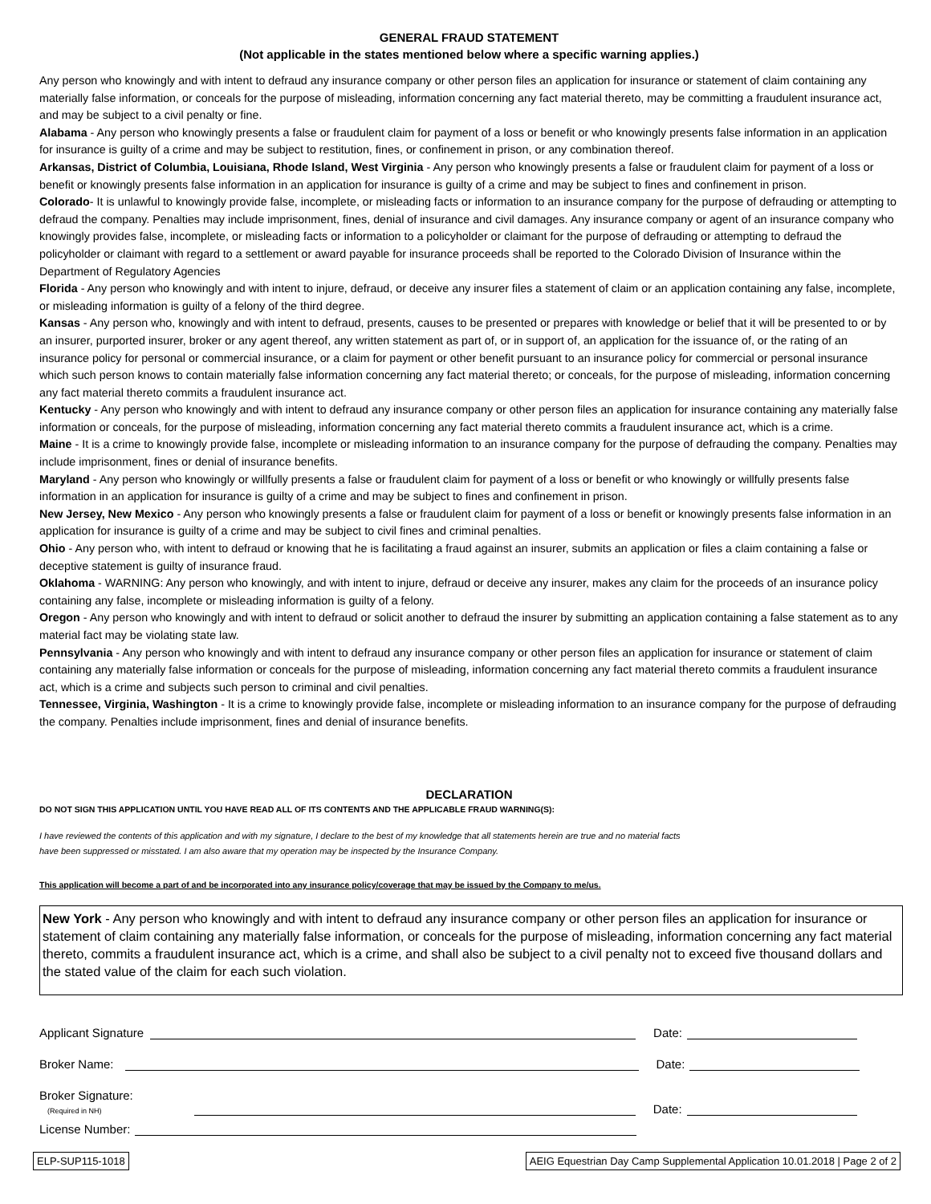GENERAL FRAUD STATEMENT
(Not applicable in the states mentioned below where a specific warning applies.)
Any person who knowingly and with intent to defraud any insurance company or other person files an application for insurance or statement of claim containing any materially false information, or conceals for the purpose of misleading, information concerning any fact material thereto, may be committing a fraudulent insurance act, and may be subject to a civil penalty or fine.
Alabama - Any person who knowingly presents a false or fraudulent claim for payment of a loss or benefit or who knowingly presents false information in an application for insurance is guilty of a crime and may be subject to restitution, fines, or confinement in prison, or any combination thereof.
Arkansas, District of Columbia, Louisiana, Rhode Island, West Virginia - Any person who knowingly presents a false or fraudulent claim for payment of a loss or benefit or knowingly presents false information in an application for insurance is guilty of a crime and may be subject to fines and confinement in prison.
Colorado- It is unlawful to knowingly provide false, incomplete, or misleading facts or information to an insurance company for the purpose of defrauding or attempting to defraud the company. Penalties may include imprisonment, fines, denial of insurance and civil damages. Any insurance company or agent of an insurance company who knowingly provides false, incomplete, or misleading facts or information to a policyholder or claimant for the purpose of defrauding or attempting to defraud the policyholder or claimant with regard to a settlement or award payable for insurance proceeds shall be reported to the Colorado Division of Insurance within the Department of Regulatory Agencies
Florida - Any person who knowingly and with intent to injure, defraud, or deceive any insurer files a statement of claim or an application containing any false, incomplete, or misleading information is guilty of a felony of the third degree.
Kansas - Any person who, knowingly and with intent to defraud, presents, causes to be presented or prepares with knowledge or belief that it will be presented to or by an insurer, purported insurer, broker or any agent thereof, any written statement as part of, or in support of, an application for the issuance of, or the rating of an insurance policy for personal or commercial insurance, or a claim for payment or other benefit pursuant to an insurance policy for commercial or personal insurance which such person knows to contain materially false information concerning any fact material thereto; or conceals, for the purpose of misleading, information concerning any fact material thereto commits a fraudulent insurance act.
Kentucky - Any person who knowingly and with intent to defraud any insurance company or other person files an application for insurance containing any materially false information or conceals, for the purpose of misleading, information concerning any fact material thereto commits a fraudulent insurance act, which is a crime.
Maine - It is a crime to knowingly provide false, incomplete or misleading information to an insurance company for the purpose of defrauding the company. Penalties may include imprisonment, fines or denial of insurance benefits.
Maryland - Any person who knowingly or willfully presents a false or fraudulent claim for payment of a loss or benefit or who knowingly or willfully presents false information in an application for insurance is guilty of a crime and may be subject to fines and confinement in prison.
New Jersey, New Mexico - Any person who knowingly presents a false or fraudulent claim for payment of a loss or benefit or knowingly presents false information in an application for insurance is guilty of a crime and may be subject to civil fines and criminal penalties.
Ohio - Any person who, with intent to defraud or knowing that he is facilitating a fraud against an insurer, submits an application or files a claim containing a false or deceptive statement is guilty of insurance fraud.
Oklahoma - WARNING: Any person who knowingly, and with intent to injure, defraud or deceive any insurer, makes any claim for the proceeds of an insurance policy containing any false, incomplete or misleading information is guilty of a felony.
Oregon - Any person who knowingly and with intent to defraud or solicit another to defraud the insurer by submitting an application containing a false statement as to any material fact may be violating state law.
Pennsylvania - Any person who knowingly and with intent to defraud any insurance company or other person files an application for insurance or statement of claim containing any materially false information or conceals for the purpose of misleading, information concerning any fact material thereto commits a fraudulent insurance act, which is a crime and subjects such person to criminal and civil penalties.
Tennessee, Virginia, Washington - It is a crime to knowingly provide false, incomplete or misleading information to an insurance company for the purpose of defrauding the company. Penalties include imprisonment, fines and denial of insurance benefits.
DECLARATION
DO NOT SIGN THIS APPLICATION UNTIL YOU HAVE READ ALL OF ITS CONTENTS AND THE APPLICABLE FRAUD WARNING(S):
I have reviewed the contents of this application and with my signature, I declare to the best of my knowledge that all statements herein are true and no material facts
have been suppressed or misstated. I am also aware that my operation may be inspected by the Insurance Company.
This application will become a part of and be incorporated into any insurance policy/coverage that may be issued by the Company to me/us.
New York - Any person who knowingly and with intent to defraud any insurance company or other person files an application for insurance or statement of claim containing any materially false information, or conceals for the purpose of misleading, information concerning any fact material thereto, commits a fraudulent insurance act, which is a crime, and shall also be subject to a civil penalty not to exceed five thousand dollars and the stated value of the claim for each such violation.
Applicant Signature
Date:
Broker Name:
Date:
Broker Signature:
(Required in NH)
Date:
License Number:
ELP-SUP115-1018 AEIG Equestrian Day Camp Supplemental Application 10.01.2018 | Page 2 of 2